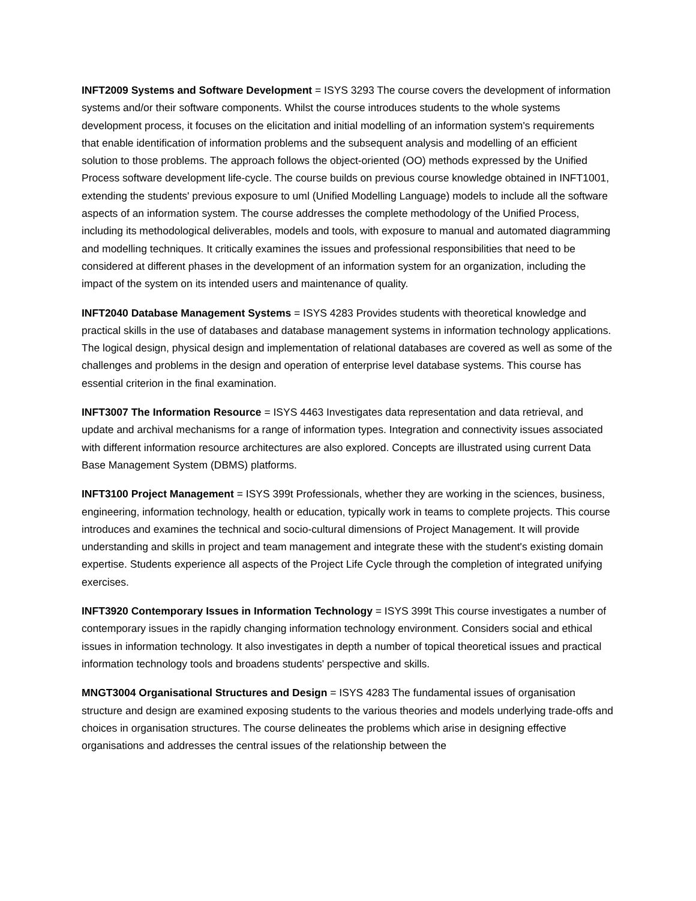INFT2009 Systems and Software Development = ISYS 3293 The course covers the development of information systems and/or their software components. Whilst the course introduces students to the whole systems development process, it focuses on the elicitation and initial modelling of an information system's requirements that enable identification of information problems and the subsequent analysis and modelling of an efficient solution to those problems. The approach follows the object-oriented (OO) methods expressed by the Unified Process software development life-cycle. The course builds on previous course knowledge obtained in INFT1001, extending the students' previous exposure to uml (Unified Modelling Language) models to include all the software aspects of an information system. The course addresses the complete methodology of the Unified Process, including its methodological deliverables, models and tools, with exposure to manual and automated diagramming and modelling techniques. It critically examines the issues and professional responsibilities that need to be considered at different phases in the development of an information system for an organization, including the impact of the system on its intended users and maintenance of quality.
INFT2040 Database Management Systems = ISYS 4283 Provides students with theoretical knowledge and practical skills in the use of databases and database management systems in information technology applications. The logical design, physical design and implementation of relational databases are covered as well as some of the challenges and problems in the design and operation of enterprise level database systems. This course has essential criterion in the final examination.
INFT3007 The Information Resource = ISYS 4463 Investigates data representation and data retrieval, and update and archival mechanisms for a range of information types. Integration and connectivity issues associated with different information resource architectures are also explored. Concepts are illustrated using current Data Base Management System (DBMS) platforms.
INFT3100 Project Management = ISYS 399t Professionals, whether they are working in the sciences, business, engineering, information technology, health or education, typically work in teams to complete projects. This course introduces and examines the technical and socio-cultural dimensions of Project Management. It will provide understanding and skills in project and team management and integrate these with the student's existing domain expertise. Students experience all aspects of the Project Life Cycle through the completion of integrated unifying exercises.
INFT3920 Contemporary Issues in Information Technology = ISYS 399t This course investigates a number of contemporary issues in the rapidly changing information technology environment. Considers social and ethical issues in information technology. It also investigates in depth a number of topical theoretical issues and practical information technology tools and broadens students' perspective and skills.
MNGT3004 Organisational Structures and Design = ISYS 4283 The fundamental issues of organisation structure and design are examined exposing students to the various theories and models underlying trade-offs and choices in organisation structures. The course delineates the problems which arise in designing effective organisations and addresses the central issues of the relationship between the